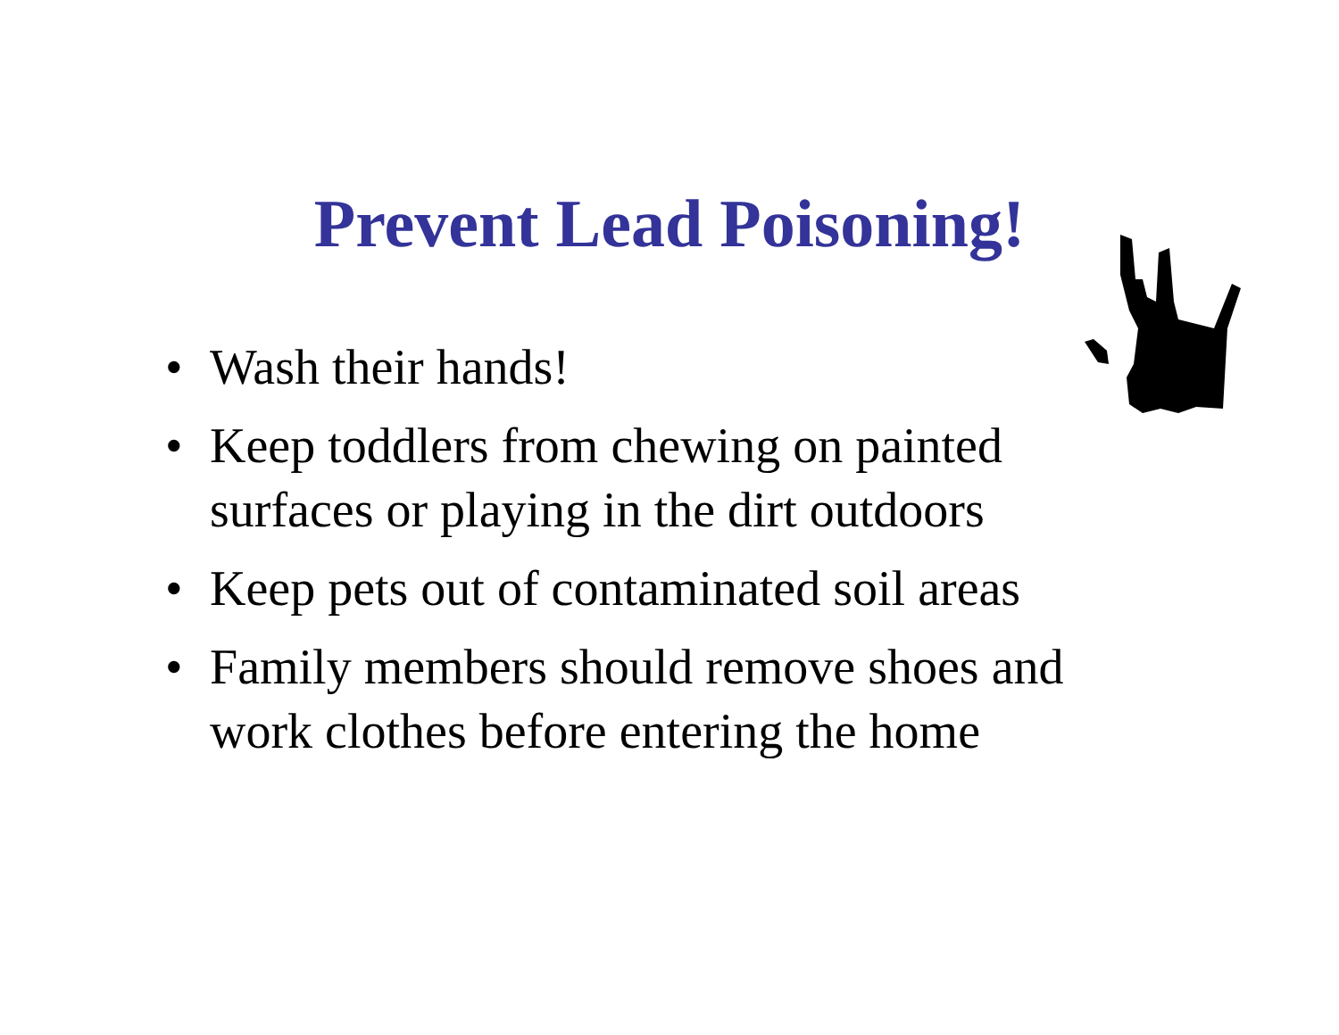Prevent Lead Poisoning!
• Wash their hands!
• Keep toddlers from chewing on painted surfaces or playing in the dirt outdoors
• Keep pets out of contaminated soil areas
• Family members should remove shoes and work clothes before entering the home